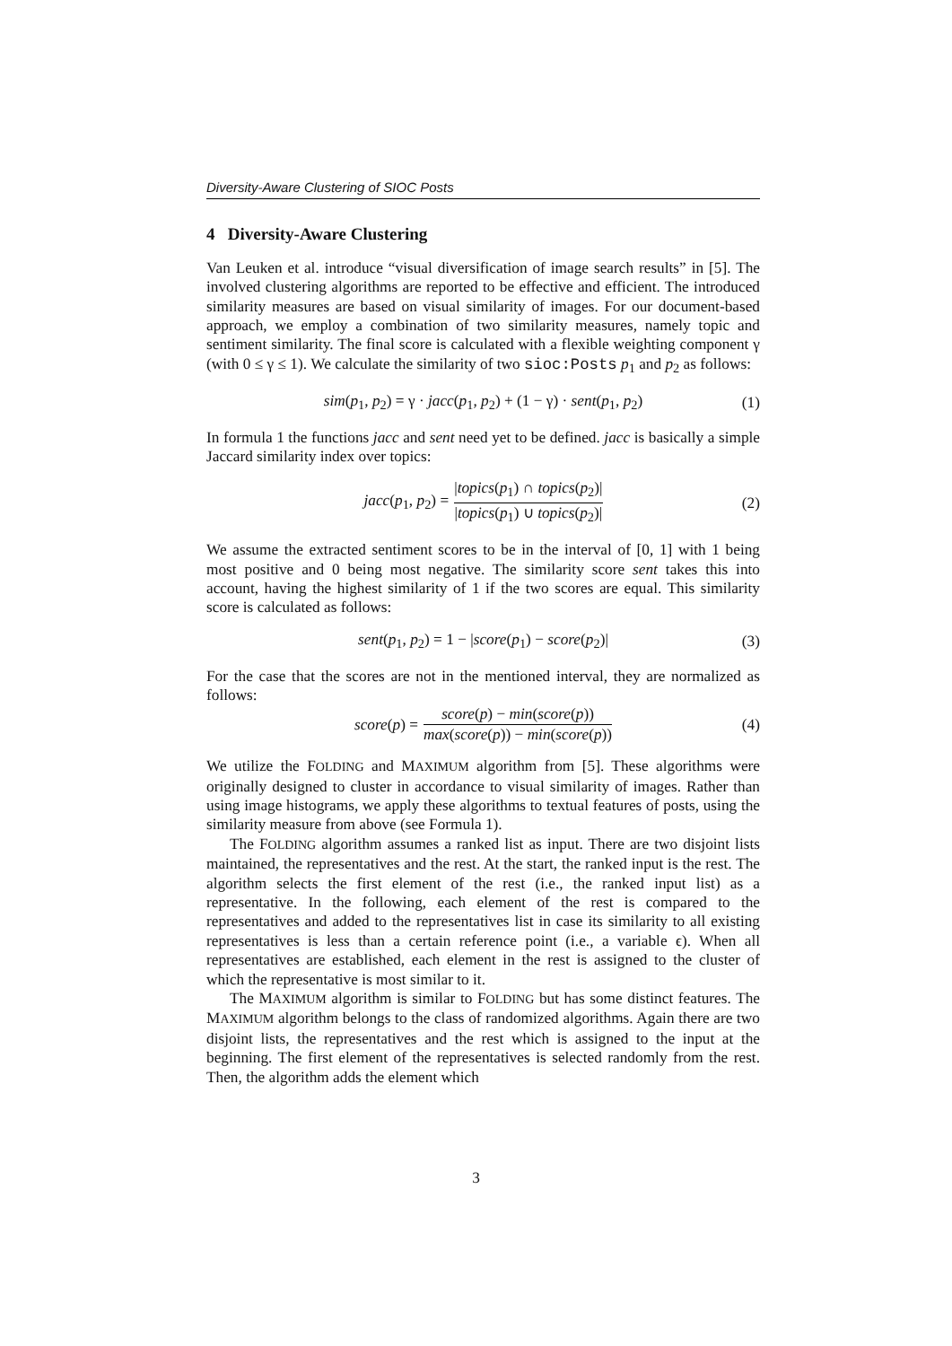Diversity-Aware Clustering of SIOC Posts
4 Diversity-Aware Clustering
Van Leuken et al. introduce “visual diversification of image search results” in [5]. The involved clustering algorithms are reported to be effective and efficient. The introduced similarity measures are based on visual similarity of images. For our document-based approach, we employ a combination of two similarity measures, namely topic and sentiment similarity. The final score is calculated with a flexible weighting component γ (with 0 ≤ γ ≤ 1). We calculate the similarity of two sioc:Posts p<sub>1</sub> and p<sub>2</sub> as follows:
sim(p<sub>1</sub>, p<sub>2</sub>) = γ · jacc(p<sub>1</sub>, p<sub>2</sub>) + (1 − γ) · sent(p<sub>1</sub>, p<sub>2</sub>) (1)
In formula 1 the functions jacc and sent need yet to be defined. jacc is basically a simple Jaccard similarity index over topics:
jacc(p<sub>1</sub>, p<sub>2</sub>) = |topics(p<sub>1</sub>) ∩ topics(p<sub>2</sub>)| |topics(p<sub>1</sub>) ∪ topics(p<sub>2</sub>)| (2)
We assume the extracted sentiment scores to be in the interval of [0, 1] with 1 being most positive and 0 being most negative. The similarity score sent takes this into account, having the highest similarity of 1 if the two scores are equal. This similarity score is calculated as follows:
sent(p<sub>1</sub>, p<sub>2</sub>) = 1 − |score(p<sub>1</sub>) − score(p<sub>2</sub>)| (3)
For the case that the scores are not in the mentioned interval, they are normalized as follows:
score(p) = score(p) − min(score(p)) max(score(p)) − min(score(p)) (4)
We utilize the FOLDING and MAXIMUM algorithm from [5]. These algorithms were originally designed to cluster in accordance to visual similarity of images. Rather than using image histograms, we apply these algorithms to textual features of posts, using the similarity measure from above (see Formula 1).
The FOLDING algorithm assumes a ranked list as input. There are two disjoint lists maintained, the representatives and the rest. At the start, the ranked input is the rest. The algorithm selects the first element of the rest (i.e., the ranked input list) as a representative. In the following, each element of the rest is compared to the representatives and added to the representatives list in case its similarity to all existing representatives is less than a certain reference point (i.e., a variable ϵ). When all representatives are established, each element in the rest is assigned to the cluster of which the representative is most similar to it.
The MAXIMUM algorithm is similar to FOLDING but has some distinct features. The MAXIMUM algorithm belongs to the class of randomized algorithms. Again there are two disjoint lists, the representatives and the rest which is assigned to the input at the beginning. The first element of the representatives is selected randomly from the rest. Then, the algorithm adds the element which
3